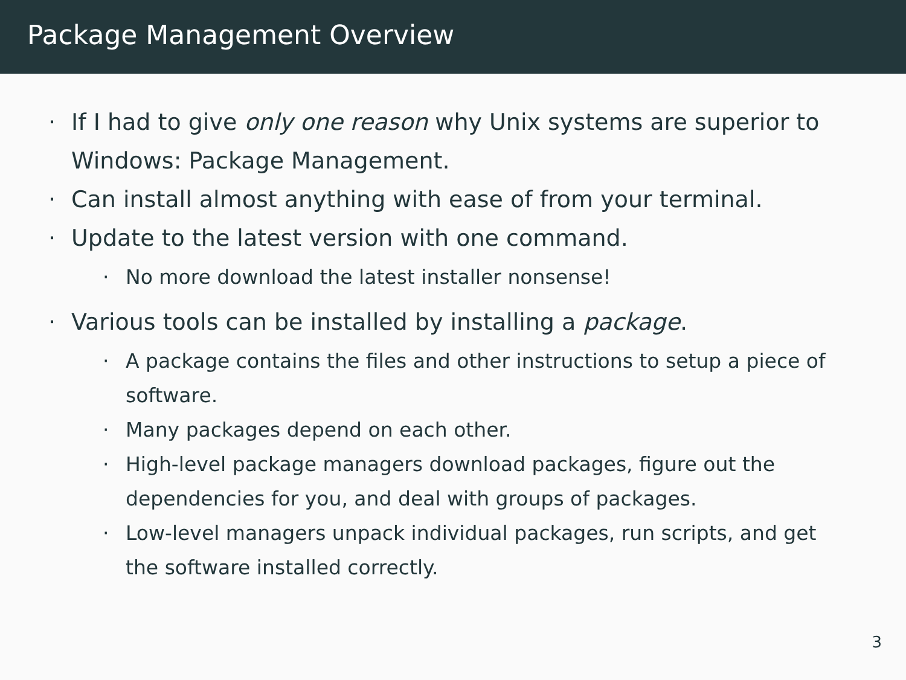Package Management Overview
· If I had to give only one reason why Unix systems are superior to Windows: Package Management.
· Can install almost anything with ease of from your terminal.
· Update to the latest version with one command.
· No more download the latest installer nonsense!
· Various tools can be installed by installing a package.
· A package contains the files and other instructions to setup a piece of software.
· Many packages depend on each other.
· High-level package managers download packages, figure out the dependencies for you, and deal with groups of packages.
· Low-level managers unpack individual packages, run scripts, and get the software installed correctly.
3